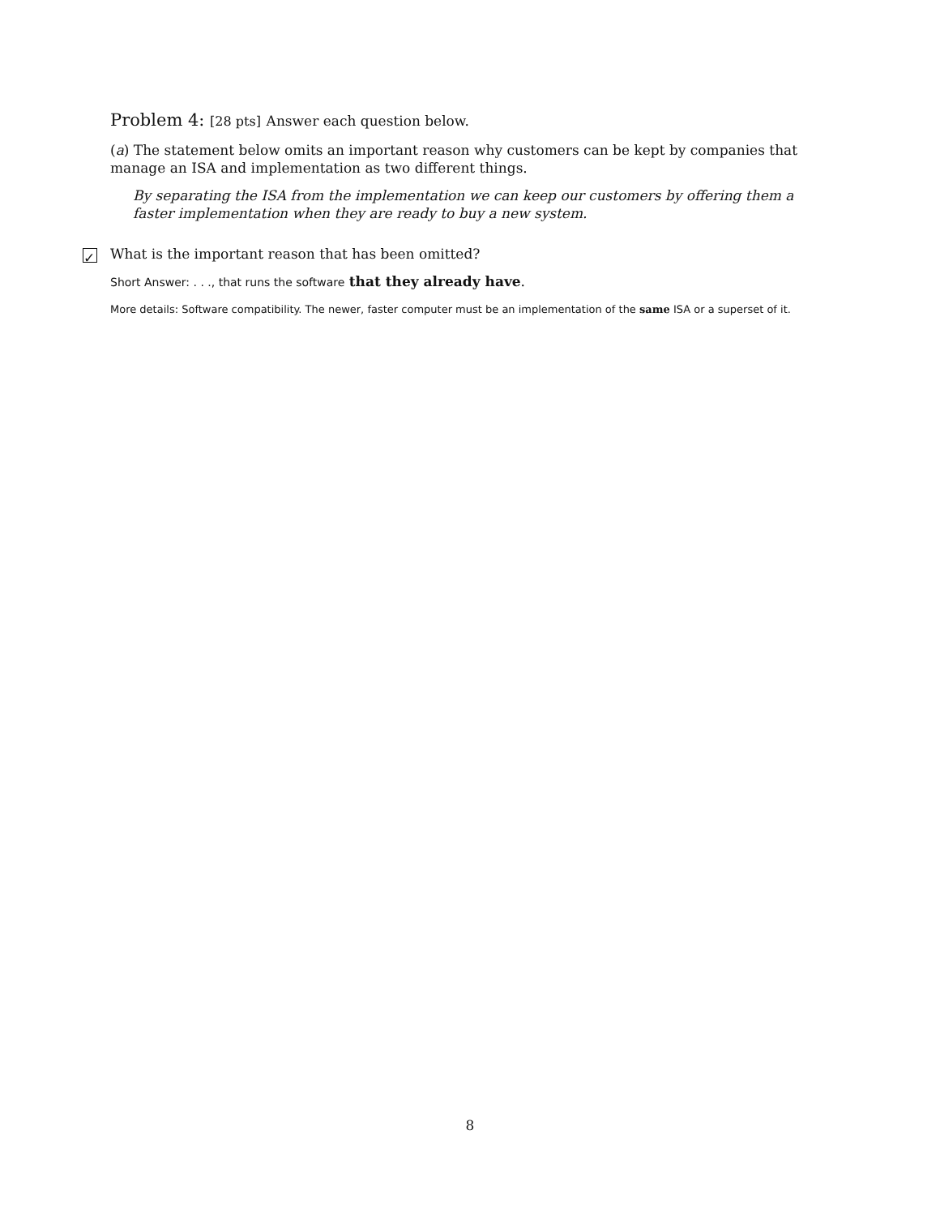Problem 4: [28 pts] Answer each question below.
(a) The statement below omits an important reason why customers can be kept by companies that manage an ISA and implementation as two different things.
By separating the ISA from the implementation we can keep our customers by offering them a faster implementation when they are ready to buy a new system.
✓ What is the important reason that has been omitted?
Short Answer: . . ., that runs the software that they already have.
More details: Software compatibility. The newer, faster computer must be an implementation of the same ISA or a superset of it.
8